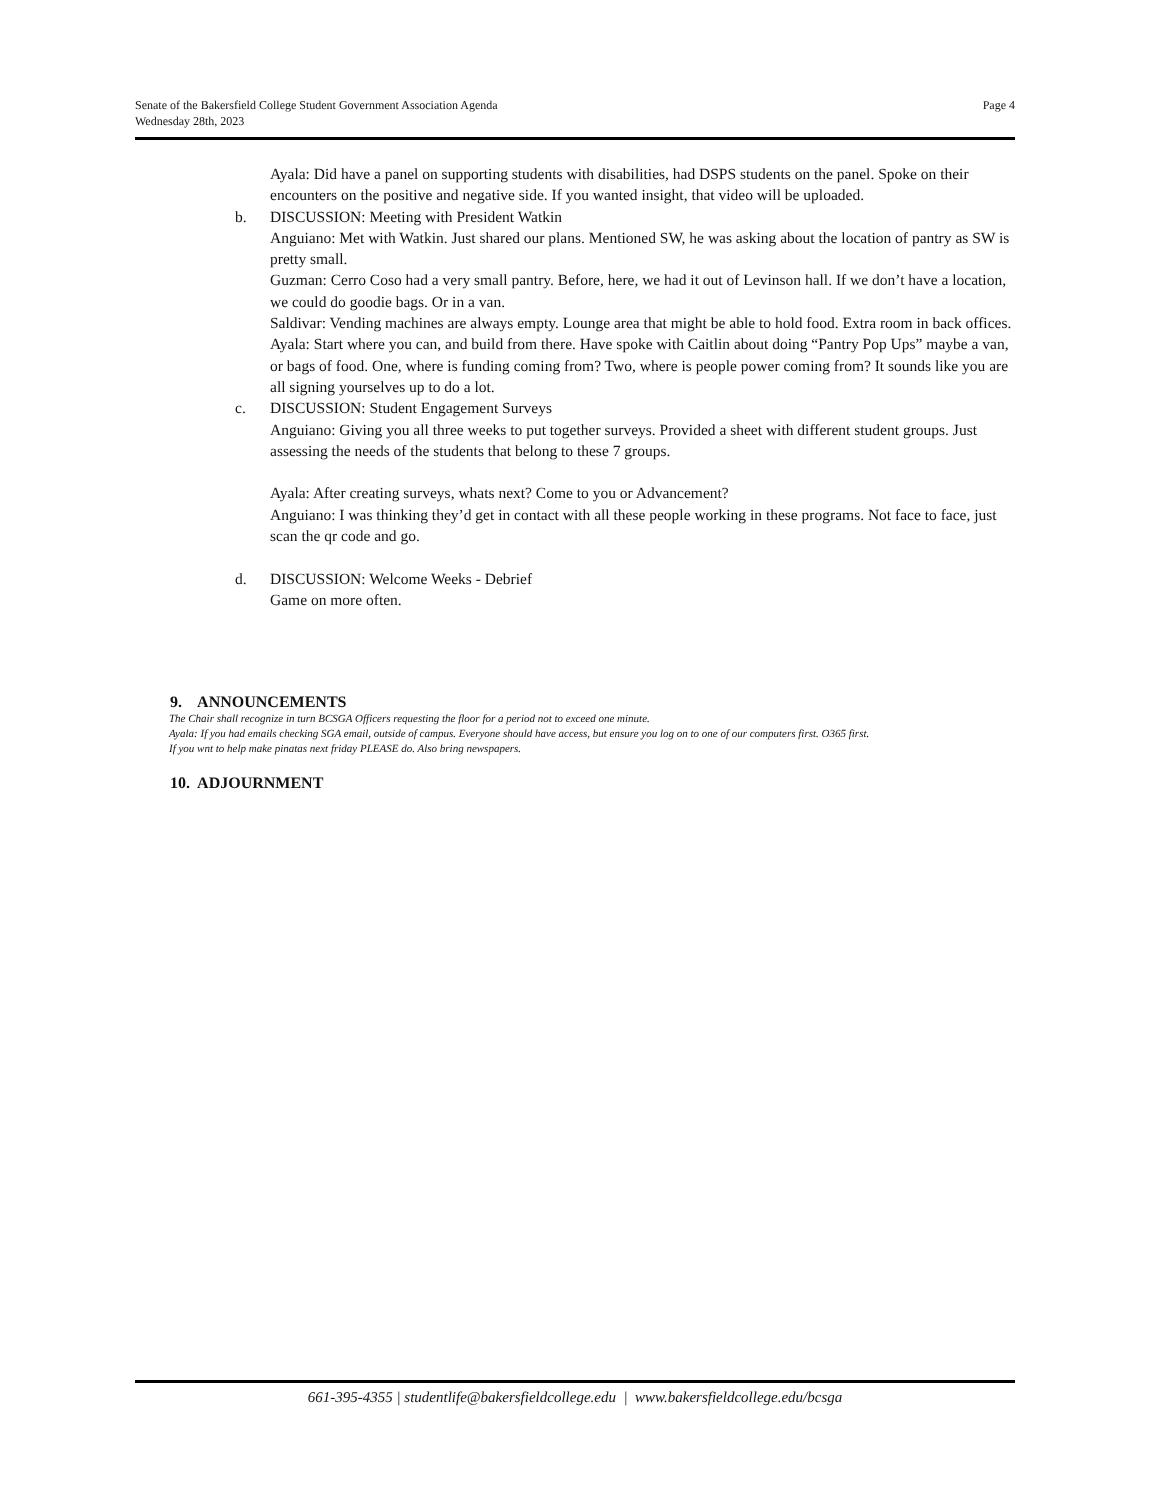Senate of the Bakersfield College Student Government Association Agenda
Wednesday 28th, 2023
Page 4
Ayala: Did have a panel on supporting students with disabilities, had DSPS students on the panel. Spoke on their encounters on the positive and negative side. If you wanted insight, that video will be uploaded.
b. DISCUSSION: Meeting with President Watkin
Anguiano: Met with Watkin. Just shared our plans. Mentioned SW, he was asking about the location of pantry as SW is pretty small.
Guzman: Cerro Coso had a very small pantry. Before, here, we had it out of Levinson hall. If we don’t have a location, we could do goodie bags. Or in a van.
Saldivar: Vending machines are always empty. Lounge area that might be able to hold food. Extra room in back offices.
Ayala: Start where you can, and build from there. Have spoke with Caitlin about doing “Pantry Pop Ups” maybe a van, or bags of food. One, where is funding coming from? Two, where is people power coming from? It sounds like you are all signing yourselves up to do a lot.
c. DISCUSSION: Student Engagement Surveys
Anguiano: Giving you all three weeks to put together surveys. Provided a sheet with different student groups. Just assessing the needs of the students that belong to these 7 groups.
Ayala: After creating surveys, whats next? Come to you or Advancement?
Anguiano: I was thinking they’d get in contact with all these people working in these programs. Not face to face, just scan the qr code and go.
d. DISCUSSION: Welcome Weeks - Debrief
Game on more often.
9. ANNOUNCEMENTS
The Chair shall recognize in turn BCSGA Officers requesting the floor for a period not to exceed one minute.
Ayala: If you had emails checking SGA email, outside of campus. Everyone should have access, but ensure you log on to one of our computers first. O365 first.
If you wnt to help make pinatas next friday PLEASE do. Also bring newspapers.
10. ADJOURNMENT
661-395-4355 | studentlife@bakersfieldcollege.edu | www.bakersfieldcollege.edu/bcsga